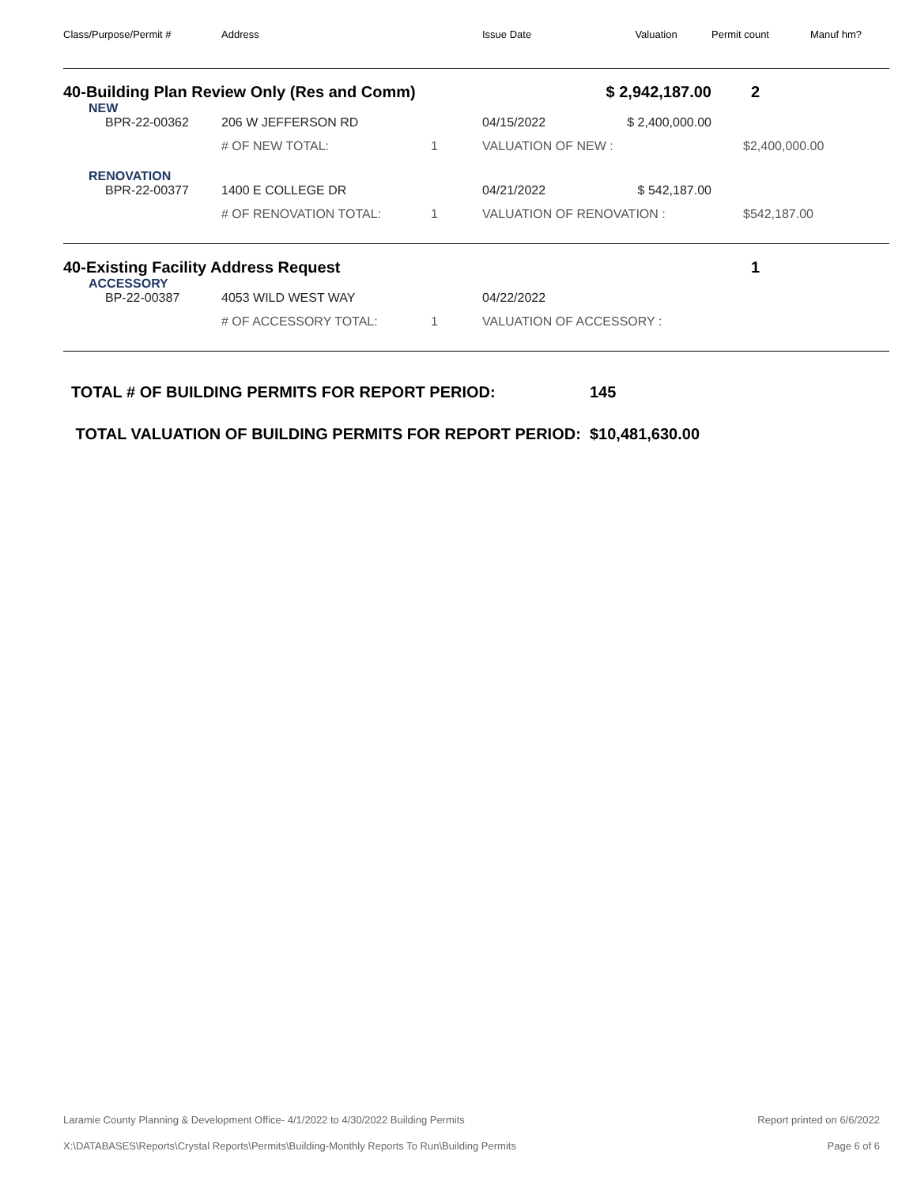| Class/Purpose/Permit # | Address | | Issue Date | Valuation | Permit count | Manuf hm? |
| --- | --- | --- | --- | --- | --- | --- |
| 40-Building Plan Review Only (Res and Comm) | | | | $ 2,942,187.00 | 2 | |
| NEW | | | | | | |
| BPR-22-00362 | 206 W JEFFERSON RD | | 04/15/2022 | $ 2,400,000.00 | | |
| | # OF NEW TOTAL: | 1 | VALUATION OF NEW : | | $2,400,000.00 | |
| RENOVATION | | | | | | |
| BPR-22-00377 | 1400 E COLLEGE DR | | 04/21/2022 | $ 542,187.00 | | |
| | # OF RENOVATION TOTAL: | 1 | VALUATION OF RENOVATION : | | $542,187.00 | |
| 40-Existing Facility Address Request | | | | | 1 | |
| ACCESSORY | | | | | | |
| BP-22-00387 | 4053 WILD WEST WAY | | 04/22/2022 | | | |
| | # OF ACCESSORY TOTAL: | 1 | VALUATION OF ACCESSORY : | | | |
TOTAL # OF BUILDING PERMITS FOR REPORT PERIOD: 145
TOTAL VALUATION OF BUILDING PERMITS FOR REPORT PERIOD: $10,481,630.00
Laramie County Planning & Development Office- 4/1/2022 to 4/30/2022 Building Permits Report printed on 6/6/2022
X:\DATABASES\Reports\Crystal Reports\Permits\Building-Monthly Reports To Run\Building Permits Page 6 of 6